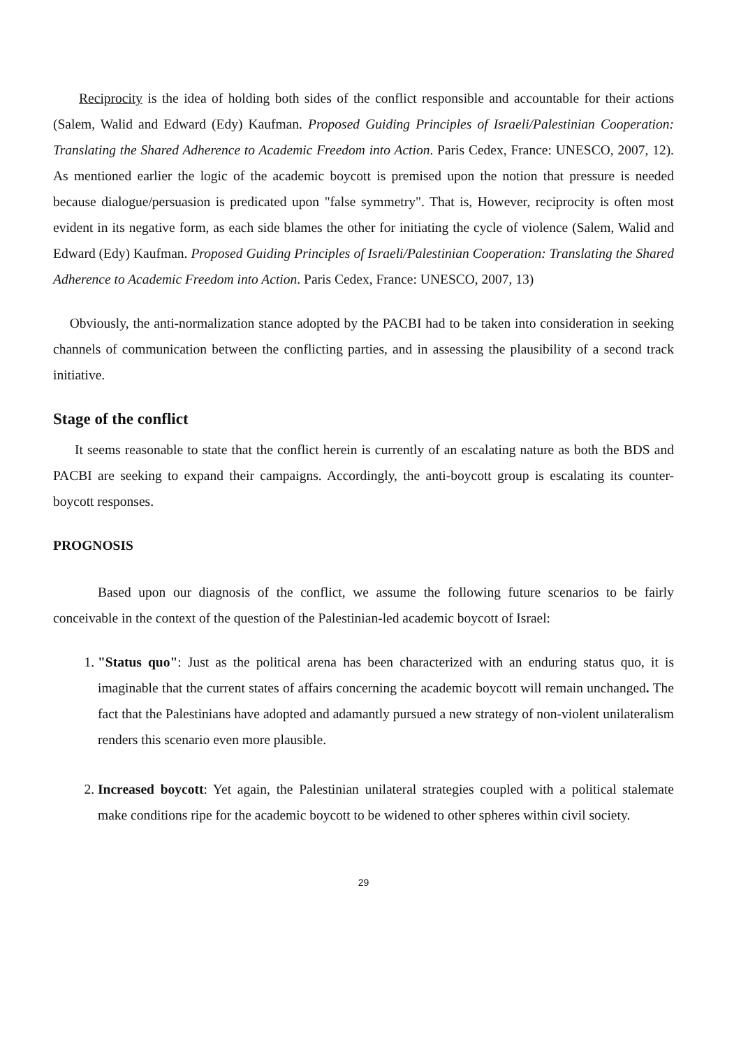Reciprocity is the idea of holding both sides of the conflict responsible and accountable for their actions (Salem, Walid and Edward (Edy) Kaufman. Proposed Guiding Principles of Israeli/Palestinian Cooperation: Translating the Shared Adherence to Academic Freedom into Action. Paris Cedex, France: UNESCO, 2007, 12). As mentioned earlier the logic of the academic boycott is premised upon the notion that pressure is needed because dialogue/persuasion is predicated upon "false symmetry". That is, However, reciprocity is often most evident in its negative form, as each side blames the other for initiating the cycle of violence (Salem, Walid and Edward (Edy) Kaufman. Proposed Guiding Principles of Israeli/Palestinian Cooperation: Translating the Shared Adherence to Academic Freedom into Action. Paris Cedex, France: UNESCO, 2007, 13)
Obviously, the anti-normalization stance adopted by the PACBI had to be taken into consideration in seeking channels of communication between the conflicting parties, and in assessing the plausibility of a second track initiative.
Stage of the conflict
It seems reasonable to state that the conflict herein is currently of an escalating nature as both the BDS and PACBI are seeking to expand their campaigns. Accordingly, the anti-boycott group is escalating its counter-boycott responses.
PROGNOSIS
Based upon our diagnosis of the conflict, we assume the following future scenarios to be fairly conceivable in the context of the question of the Palestinian-led academic boycott of Israel:
1. "Status quo": Just as the political arena has been characterized with an enduring status quo, it is imaginable that the current states of affairs concerning the academic boycott will remain unchanged. The fact that the Palestinians have adopted and adamantly pursued a new strategy of non-violent unilateralism renders this scenario even more plausible.
2. Increased boycott: Yet again, the Palestinian unilateral strategies coupled with a political stalemate make conditions ripe for the academic boycott to be widened to other spheres within civil society.
29